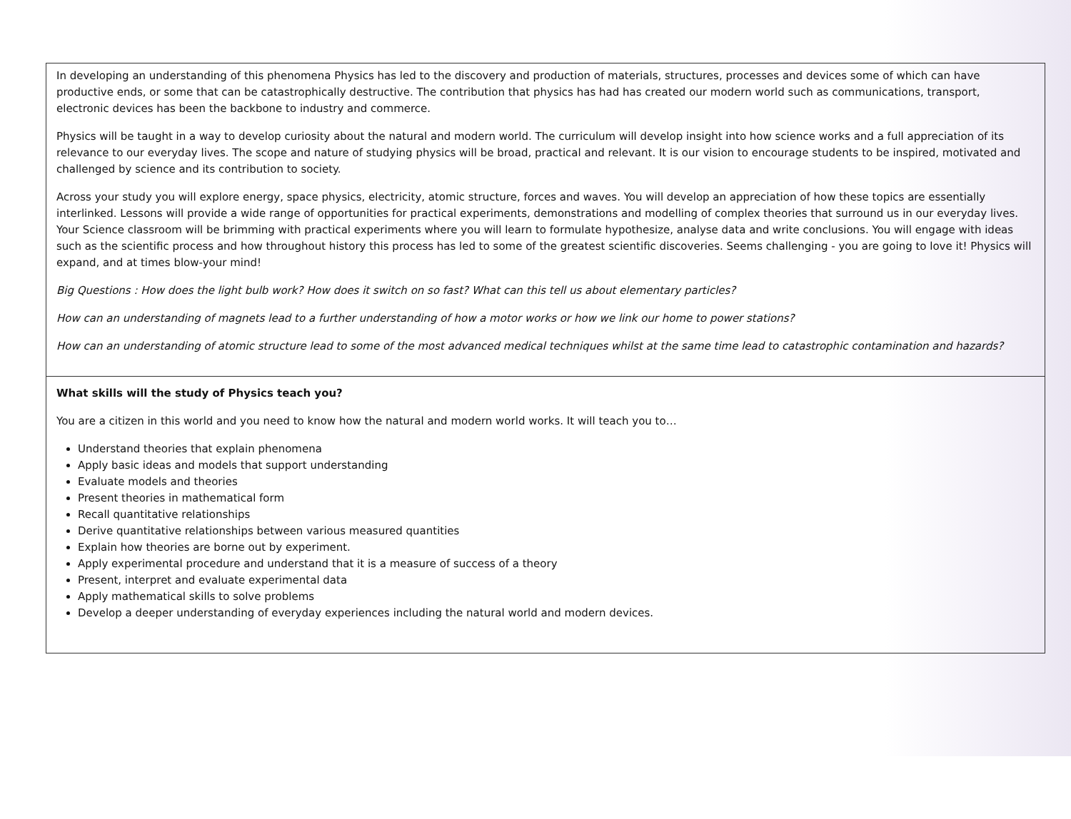| In developing an understanding of this phenomena Physics has led to the discovery and production of materials, structures, processes and devices some of which can have productive ends, or some that can be catastrophically destructive. The contribution that physics has had has created our modern world such as communications, transport, electronic devices has been the backbone to industry and commerce. Physics will be taught in a way to develop curiosity about the natural and modern world. The curriculum will develop insight into how science works and a full appreciation of its relevance to our everyday lives. The scope and nature of studying physics will be broad, practical and relevant. It is our vision to encourage students to be inspired, motivated and challenged by science and its contribution to society. Across your study you will explore energy, space physics, electricity, atomic structure, forces and waves. You will develop an appreciation of how these topics are essentially interlinked. Lessons will provide a wide range of opportunities for practical experiments, demonstrations and modelling of complex theories that surround us in our everyday lives. Your Science classroom will be brimming with practical experiments where you will learn to formulate hypothesize, analyse data and write conclusions. You will engage with ideas such as the scientific process and how throughout history this process has led to some of the greatest scientific discoveries. Seems challenging - you are going to love it! Physics will expand, and at times blow-your mind! Big Questions : How does the light bulb work? How does it switch on so fast? What can this tell us about elementary particles? How can an understanding of magnets lead to a further understanding of how a motor works or how we link our home to power stations? How can an understanding of atomic structure lead to some of the most advanced medical techniques whilst at the same time lead to catastrophic contamination and hazards? |
| What skills will the study of Physics teach you? You are a citizen in this world and you need to know how the natural and modern world works. It will teach you to… Understand theories that explain phenomena Apply basic ideas and models that support understanding Evaluate models and theories Present theories in mathematical form Recall quantitative relationships Derive quantitative relationships between various measured quantities Explain how theories are borne out by experiment. Apply experimental procedure and understand that it is a measure of success of a theory Present, interpret and evaluate experimental data Apply mathematical skills to solve problems Develop a deeper understanding of everyday experiences including the natural world and modern devices. |